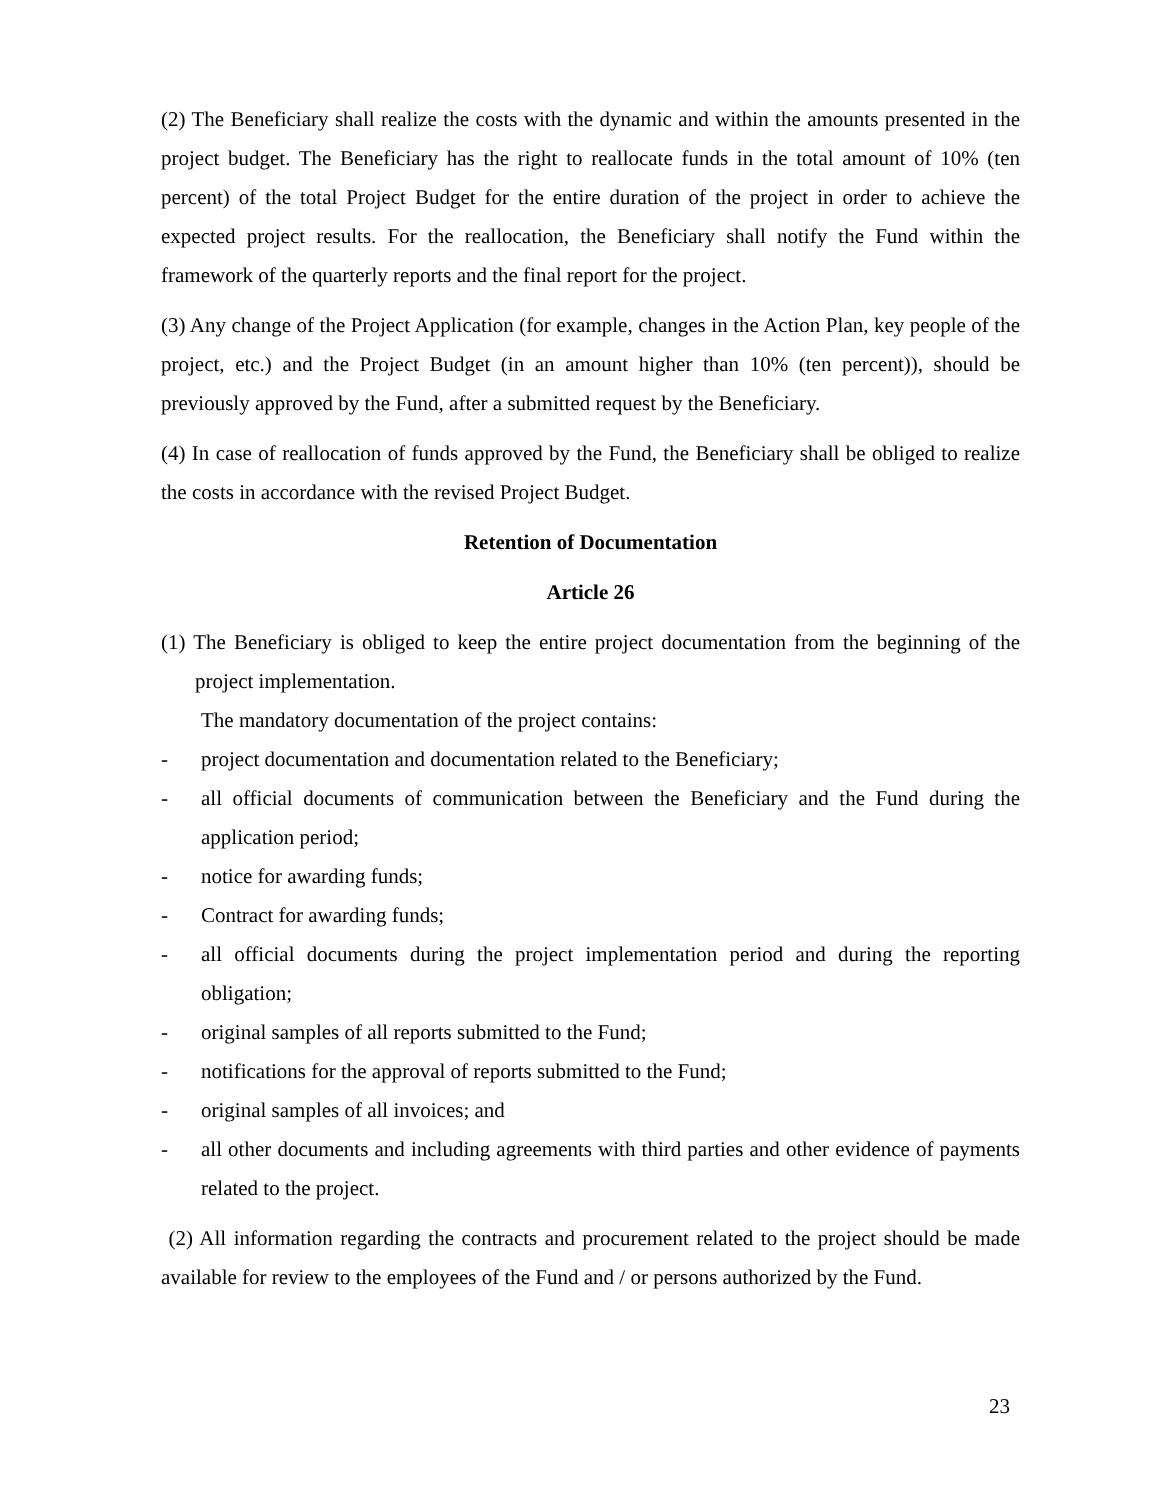(2) The Beneficiary shall realize the costs with the dynamic and within the amounts presented in the project budget. The Beneficiary has the right to reallocate funds in the total amount of 10% (ten percent) of the total Project Budget for the entire duration of the project in order to achieve the expected project results. For the reallocation, the Beneficiary shall notify the Fund within the framework of the quarterly reports and the final report for the project.
(3) Any change of the Project Application (for example, changes in the Action Plan, key people of the project, etc.) and the Project Budget (in an amount higher than 10% (ten percent)), should be previously approved by the Fund, after a submitted request by the Beneficiary.
(4) In case of reallocation of funds approved by the Fund, the Beneficiary shall be obliged to realize the costs in accordance with the revised Project Budget.
Retention of Documentation
Article 26
(1) The Beneficiary is obliged to keep the entire project documentation from the beginning of the project implementation.
The mandatory documentation of the project contains:
- project documentation and documentation related to the Beneficiary;
- all official documents of communication between the Beneficiary and the Fund during the application period;
- notice for awarding funds;
- Contract for awarding funds;
- all official documents during the project implementation period and during the reporting obligation;
- original samples of all reports submitted to the Fund;
- notifications for the approval of reports submitted to the Fund;
- original samples of all invoices; and
- all other documents and including agreements with third parties and other evidence of payments related to the project.
(2) All information regarding the contracts and procurement related to the project should be made available for review to the employees of the Fund and / or persons authorized by the Fund.
23